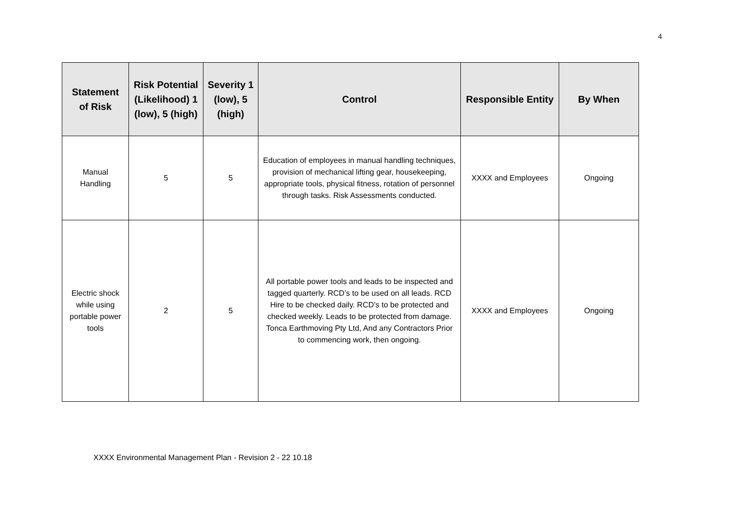4
| Statement of Risk | Risk Potential (Likelihood) 1 (low), 5 (high) | Severity 1 (low), 5 (high) | Control | Responsible Entity | By When |
| --- | --- | --- | --- | --- | --- |
| Manual Handling | 5 | 5 | Education of employees in manual handling techniques, provision of mechanical lifting gear, housekeeping, appropriate tools, physical fitness, rotation of personnel through tasks. Risk Assessments conducted. | XXXX and Employees | Ongoing |
| Electric shock while using portable power tools | 2 | 5 | All portable power tools and leads to be inspected and tagged quarterly. RCD’s to be used on all leads. RCD Hire to be checked daily. RCD’s to be protected and checked weekly. Leads to be protected from damage. Tonca Earthmoving Pty Ltd, And any Contractors Prior to commencing work, then ongoing. | XXXX and Employees | Ongoing |
XXXX Environmental Management Plan - Revision 2 - 22 10.18